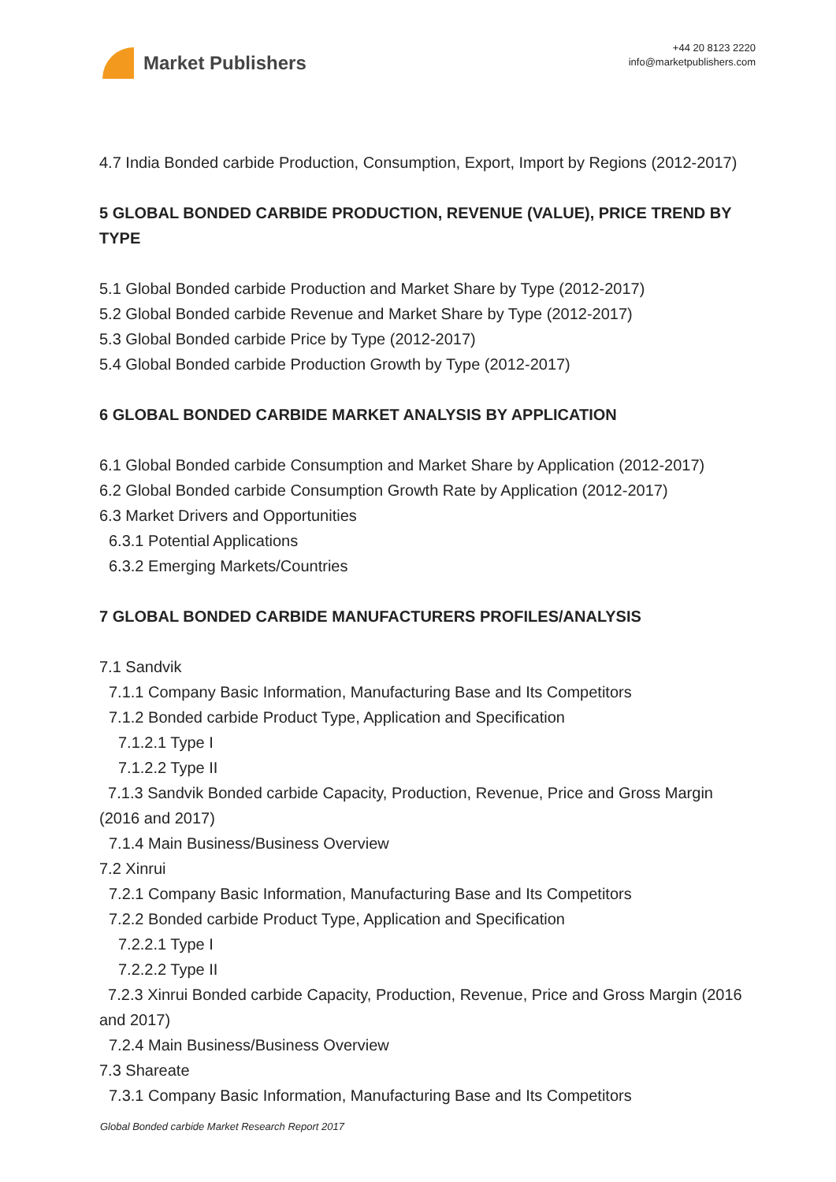Market Publishers
+44 20 8123 2220
info@marketpublishers.com
4.7 India Bonded carbide Production, Consumption, Export, Import by Regions (2012-2017)
5 GLOBAL BONDED CARBIDE PRODUCTION, REVENUE (VALUE), PRICE TREND BY TYPE
5.1 Global Bonded carbide Production and Market Share by Type (2012-2017)
5.2 Global Bonded carbide Revenue and Market Share by Type (2012-2017)
5.3 Global Bonded carbide Price by Type (2012-2017)
5.4 Global Bonded carbide Production Growth by Type (2012-2017)
6 GLOBAL BONDED CARBIDE MARKET ANALYSIS BY APPLICATION
6.1 Global Bonded carbide Consumption and Market Share by Application (2012-2017)
6.2 Global Bonded carbide Consumption Growth Rate by Application (2012-2017)
6.3 Market Drivers and Opportunities
6.3.1 Potential Applications
6.3.2 Emerging Markets/Countries
7 GLOBAL BONDED CARBIDE MANUFACTURERS PROFILES/ANALYSIS
7.1 Sandvik
7.1.1 Company Basic Information, Manufacturing Base and Its Competitors
7.1.2 Bonded carbide Product Type, Application and Specification
7.1.2.1 Type I
7.1.2.2 Type II
7.1.3 Sandvik Bonded carbide Capacity, Production, Revenue, Price and Gross Margin (2016 and 2017)
7.1.4 Main Business/Business Overview
7.2 Xinrui
7.2.1 Company Basic Information, Manufacturing Base and Its Competitors
7.2.2 Bonded carbide Product Type, Application and Specification
7.2.2.1 Type I
7.2.2.2 Type II
7.2.3 Xinrui Bonded carbide Capacity, Production, Revenue, Price and Gross Margin (2016 and 2017)
7.2.4 Main Business/Business Overview
7.3 Shareate
7.3.1 Company Basic Information, Manufacturing Base and Its Competitors
Global Bonded carbide Market Research Report 2017